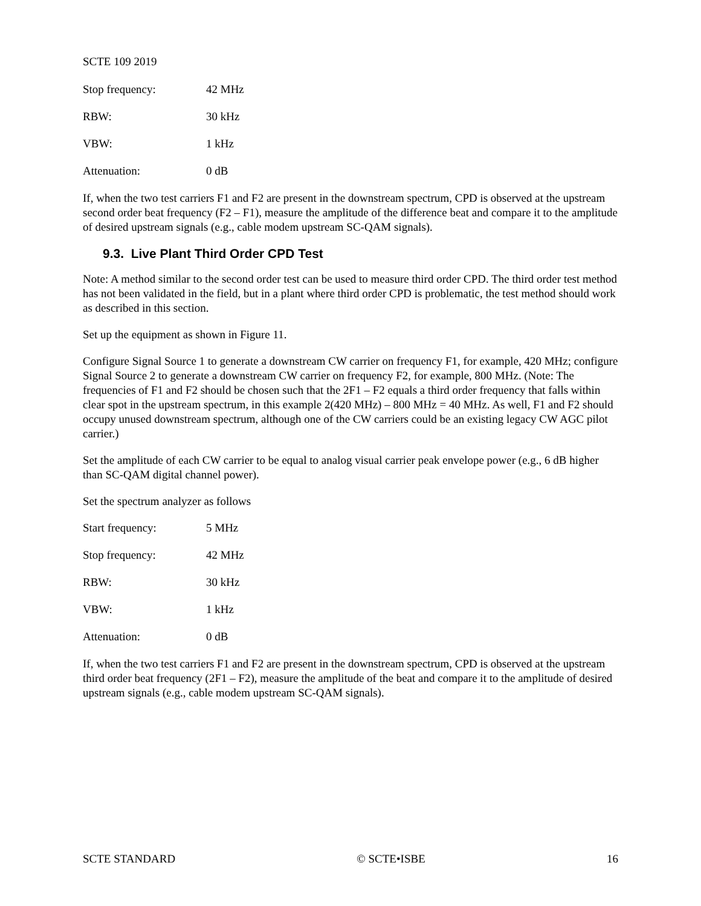SCTE 109 2019
Stop frequency: 42 MHz
RBW: 30 kHz
VBW: 1 kHz
Attenuation: 0 dB
If, when the two test carriers F1 and F2 are present in the downstream spectrum, CPD is observed at the upstream second order beat frequency (F2 – F1), measure the amplitude of the difference beat and compare it to the amplitude of desired upstream signals (e.g., cable modem upstream SC-QAM signals).
9.3. Live Plant Third Order CPD Test
Note: A method similar to the second order test can be used to measure third order CPD. The third order test method has not been validated in the field, but in a plant where third order CPD is problematic, the test method should work as described in this section.
Set up the equipment as shown in Figure 11.
Configure Signal Source 1 to generate a downstream CW carrier on frequency F1, for example, 420 MHz; configure Signal Source 2 to generate a downstream CW carrier on frequency F2, for example, 800 MHz. (Note: The frequencies of F1 and F2 should be chosen such that the 2F1 – F2 equals a third order frequency that falls within clear spot in the upstream spectrum, in this example 2(420 MHz) – 800 MHz = 40 MHz. As well, F1 and F2 should occupy unused downstream spectrum, although one of the CW carriers could be an existing legacy CW AGC pilot carrier.)
Set the amplitude of each CW carrier to be equal to analog visual carrier peak envelope power (e.g., 6 dB higher than SC-QAM digital channel power).
Set the spectrum analyzer as follows
Start frequency: 5 MHz
Stop frequency: 42 MHz
RBW: 30 kHz
VBW: 1 kHz
Attenuation: 0 dB
If, when the two test carriers F1 and F2 are present in the downstream spectrum, CPD is observed at the upstream third order beat frequency (2F1 – F2), measure the amplitude of the beat and compare it to the amplitude of desired upstream signals (e.g., cable modem upstream SC-QAM signals).
SCTE STANDARD © SCTE•ISBE 16